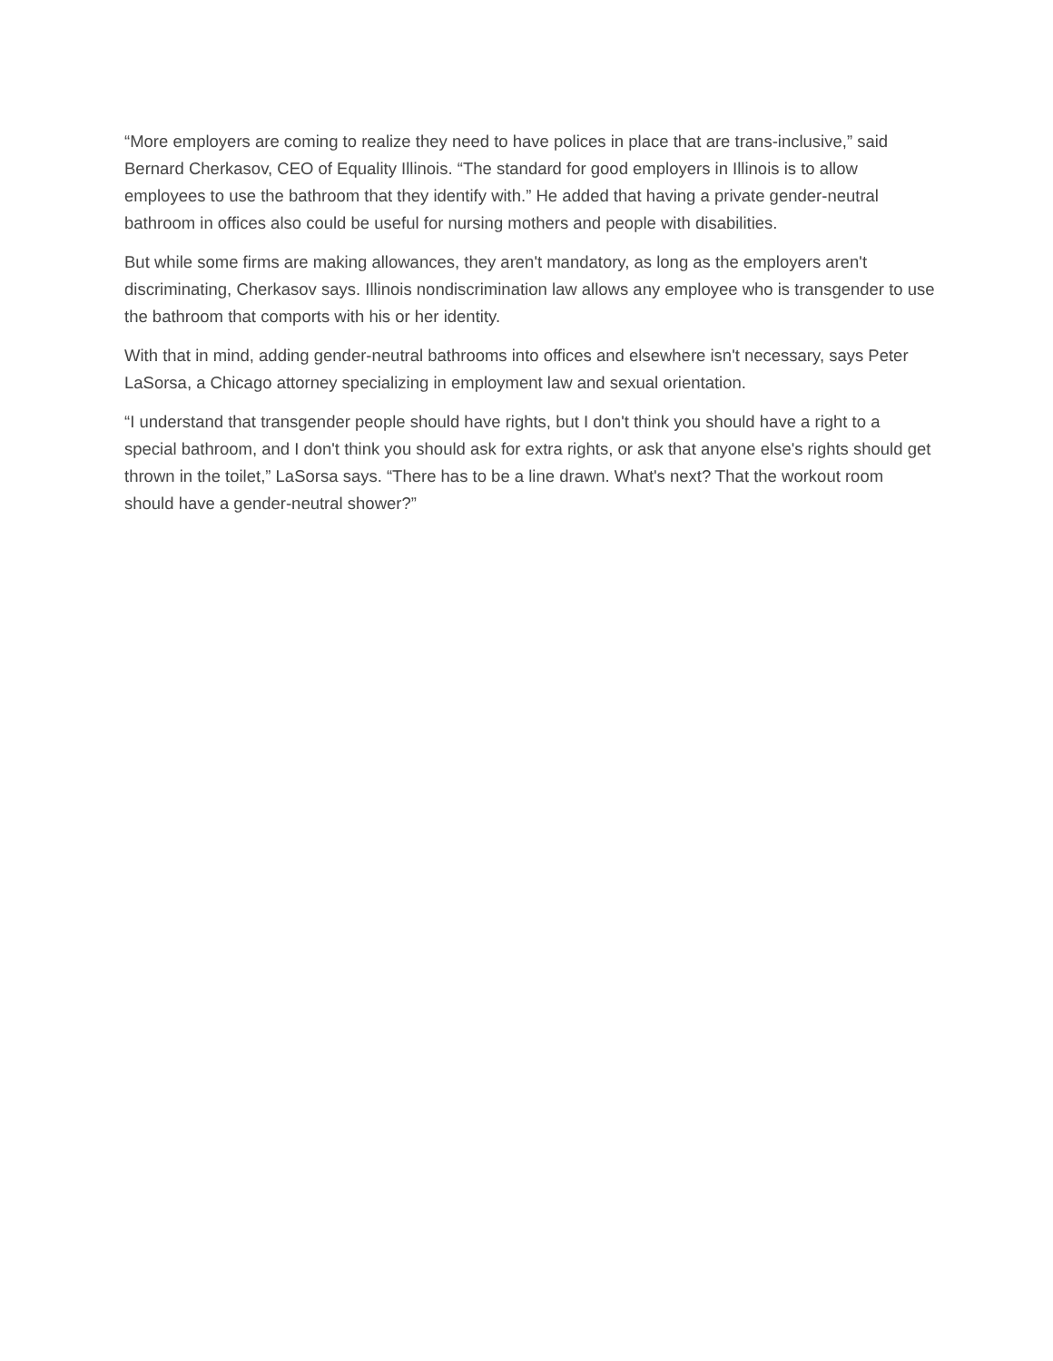“More employers are coming to realize they need to have polices in place that are trans-inclusive,” said Bernard Cherkasov, CEO of Equality Illinois. “The standard for good employers in Illinois is to allow employees to use the bathroom that they identify with.” He added that having a private gender-neutral bathroom in offices also could be useful for nursing mothers and people with disabilities.
But while some firms are making allowances, they aren't mandatory, as long as the employers aren't discriminating, Cherkasov says. Illinois nondiscrimination law allows any employee who is transgender to use the bathroom that comports with his or her identity.
With that in mind, adding gender-neutral bathrooms into offices and elsewhere isn't necessary, says Peter LaSorsa, a Chicago attorney specializing in employment law and sexual orientation.
“I understand that transgender people should have rights, but I don't think you should have a right to a special bathroom, and I don't think you should ask for extra rights, or ask that anyone else's rights should get thrown in the toilet,” LaSorsa says. “There has to be a line drawn. What's next? That the workout room should have a gender-neutral shower?”